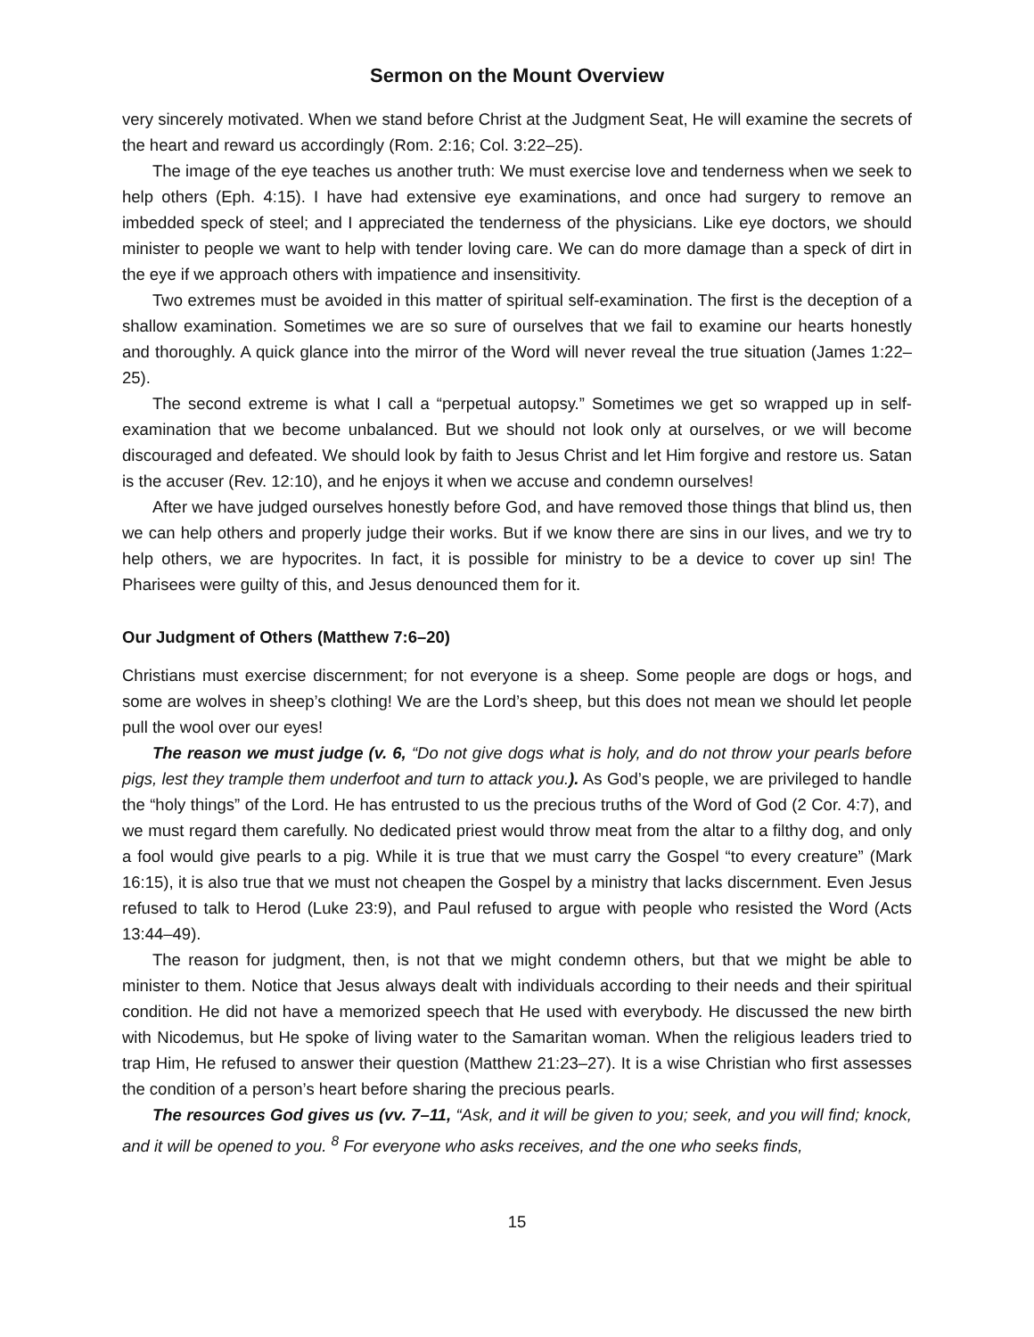Sermon on the Mount Overview
very sincerely motivated. When we stand before Christ at the Judgment Seat, He will examine the secrets of the heart and reward us accordingly (Rom. 2:16; Col. 3:22–25).
The image of the eye teaches us another truth: We must exercise love and tenderness when we seek to help others (Eph. 4:15). I have had extensive eye examinations, and once had surgery to remove an imbedded speck of steel; and I appreciated the tenderness of the physicians. Like eye doctors, we should minister to people we want to help with tender loving care. We can do more damage than a speck of dirt in the eye if we approach others with impatience and insensitivity.
Two extremes must be avoided in this matter of spiritual self-examination. The first is the deception of a shallow examination. Sometimes we are so sure of ourselves that we fail to examine our hearts honestly and thoroughly. A quick glance into the mirror of the Word will never reveal the true situation (James 1:22–25).
The second extreme is what I call a “perpetual autopsy.” Sometimes we get so wrapped up in self-examination that we become unbalanced. But we should not look only at ourselves, or we will become discouraged and defeated. We should look by faith to Jesus Christ and let Him forgive and restore us. Satan is the accuser (Rev. 12:10), and he enjoys it when we accuse and condemn ourselves!
After we have judged ourselves honestly before God, and have removed those things that blind us, then we can help others and properly judge their works. But if we know there are sins in our lives, and we try to help others, we are hypocrites. In fact, it is possible for ministry to be a device to cover up sin! The Pharisees were guilty of this, and Jesus denounced them for it.
Our Judgment of Others (Matthew 7:6–20)
Christians must exercise discernment; for not everyone is a sheep. Some people are dogs or hogs, and some are wolves in sheep’s clothing! We are the Lord’s sheep, but this does not mean we should let people pull the wool over our eyes!
The reason we must judge (v. 6, “Do not give dogs what is holy, and do not throw your pearls before pigs, lest they trample them underfoot and turn to attack you.). As God’s people, we are privileged to handle the “holy things” of the Lord. He has entrusted to us the precious truths of the Word of God (2 Cor. 4:7), and we must regard them carefully. No dedicated priest would throw meat from the altar to a filthy dog, and only a fool would give pearls to a pig. While it is true that we must carry the Gospel “to every creature” (Mark 16:15), it is also true that we must not cheapen the Gospel by a ministry that lacks discernment. Even Jesus refused to talk to Herod (Luke 23:9), and Paul refused to argue with people who resisted the Word (Acts 13:44–49).
The reason for judgment, then, is not that we might condemn others, but that we might be able to minister to them. Notice that Jesus always dealt with individuals according to their needs and their spiritual condition. He did not have a memorized speech that He used with everybody. He discussed the new birth with Nicodemus, but He spoke of living water to the Samaritan woman. When the religious leaders tried to trap Him, He refused to answer their question (Matthew 21:23–27). It is a wise Christian who first assesses the condition of a person’s heart before sharing the precious pearls.
The resources God gives us (vv. 7–11, “Ask, and it will be given to you; seek, and you will find; knock, and it will be opened to you. <sup>8</sup> For everyone who asks receives, and the one who seeks finds,
15